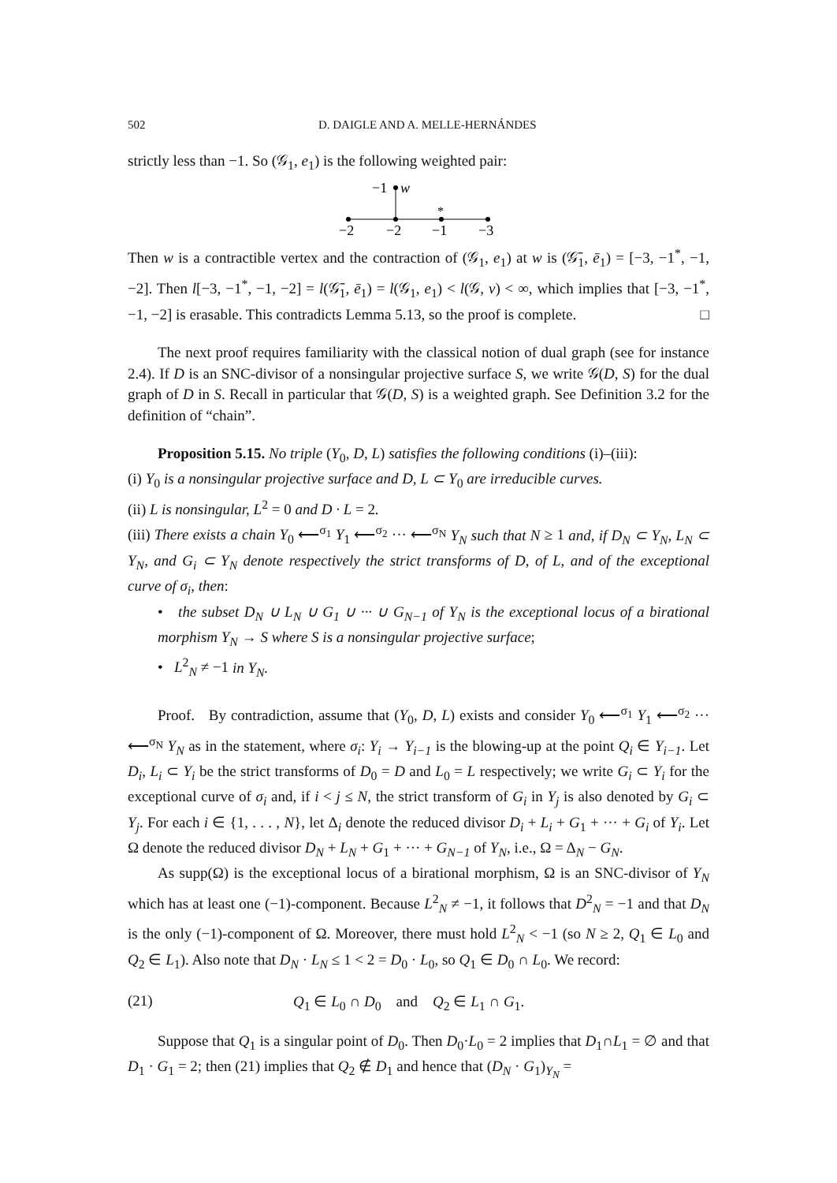502 D. DAIGLE AND A. MELLE-HERNÁNDES
strictly less than −1. So (𝒢<sub>1</sub>, e<sub>1</sub>) is the following weighted pair:
−1
w
*
−2
−2
−1
−3
Then w is a contractible vertex and the contraction of (𝒢<sub>1</sub>, e<sub>1</sub>) at w is (𝒢̄<sub>1</sub>, ē<sub>1</sub>) = [−3, −1<sup>*</sup>, −1, −2]. Then l[−3, −1<sup>*</sup>, −1, −2] = l(𝒢̄<sub>1</sub>, ē<sub>1</sub>) = l(𝒢<sub>1</sub>, e<sub>1</sub>) < l(𝒢, v) < ∞, which implies that [−3, −1<sup>*</sup>, −1, −2] is erasable. This contradicts Lemma 5.13, so the proof is complete. □
The next proof requires familiarity with the classical notion of dual graph (see for instance 2.4). If D is an SNC-divisor of a nonsingular projective surface S, we write 𝒢(D, S) for the dual graph of D in S. Recall in particular that 𝒢(D, S) is a weighted graph. See Definition 3.2 for the definition of “chain”.
Proposition 5.15. No triple (Y<sub>0</sub>, D, L) satisfies the following conditions (i)–(iii):
(i) Y<sub>0</sub> is a nonsingular projective surface and D, L ⊂ Y<sub>0</sub> are irreducible curves.
(ii) L is nonsingular, L<sup>2</sup> = 0 and D · L = 2.
(iii) There exists a chain Y<sub>0</sub> ⟵<sup>σ<sub>1</sub></sup> Y<sub>1</sub> ⟵<sup>σ<sub>2</sub></sup> ··· ⟵<sup>σ<sub>N</sub></sup> Y<sub>N</sub> such that N ≥ 1 and, if D<sub>N</sub> ⊂ Y<sub>N</sub>, L<sub>N</sub> ⊂ Y<sub>N</sub>, and G<sub>i</sub> ⊂ Y<sub>N</sub> denote respectively the strict transforms of D, of L, and of the exceptional curve of σ<sub>i</sub>, then:
• the subset D<sub>N</sub> ∪ L<sub>N</sub> ∪ G<sub>1</sub> ∪ ··· ∪ G<sub>N−1</sub> of Y<sub>N</sub> is the exceptional locus of a birational morphism Y<sub>N</sub> → S where S is a nonsingular projective surface;
• L<sup>2</sup><sub>N</sub> ≠ −1 in Y<sub>N</sub>.
Proof. By contradiction, assume that (Y<sub>0</sub>, D, L) exists and consider Y<sub>0</sub> ⟵<sup>σ<sub>1</sub></sup> Y<sub>1</sub> ⟵<sup>σ<sub>2</sub></sup> ··· ⟵<sup>σ<sub>N</sub></sup> Y<sub>N</sub> as in the statement, where σ<sub>i</sub>: Y<sub>i</sub> → Y<sub>i−1</sub> is the blowing-up at the point Q<sub>i</sub> ∈ Y<sub>i−1</sub>. Let D<sub>i</sub>, L<sub>i</sub> ⊂ Y<sub>i</sub> be the strict transforms of D<sub>0</sub> = D and L<sub>0</sub> = L respectively; we write G<sub>i</sub> ⊂ Y<sub>i</sub> for the exceptional curve of σ<sub>i</sub> and, if i < j ≤ N, the strict transform of G<sub>i</sub> in Y<sub>j</sub> is also denoted by G<sub>i</sub> ⊂ Y<sub>j</sub>. For each i ∈ {1, . . . , N}, let Δ<sub>i</sub> denote the reduced divisor D<sub>i</sub> + L<sub>i</sub> + G<sub>1</sub> + ··· + G<sub>i</sub> of Y<sub>i</sub>. Let Ω denote the reduced divisor D<sub>N</sub> + L<sub>N</sub> + G<sub>1</sub> + ··· + G<sub>N−1</sub> of Y<sub>N</sub>, i.e., Ω = Δ<sub>N</sub> − G<sub>N</sub>.
As supp(Ω) is the exceptional locus of a birational morphism, Ω is an SNC-divisor of Y<sub>N</sub> which has at least one (−1)-component. Because L<sup>2</sup><sub>N</sub> ≠ −1, it follows that D<sup>2</sup><sub>N</sub> = −1 and that D<sub>N</sub> is the only (−1)-component of Ω. Moreover, there must hold L<sup>2</sup><sub>N</sub> < −1 (so N ≥ 2, Q<sub>1</sub> ∈ L<sub>0</sub> and Q<sub>2</sub> ∈ L<sub>1</sub>). Also note that D<sub>N</sub> · L<sub>N</sub> ≤ 1 < 2 = D<sub>0</sub> · L<sub>0</sub>, so Q<sub>1</sub> ∈ D<sub>0</sub> ∩ L<sub>0</sub>. We record:
(21) Q<sub>1</sub> ∈ L<sub>0</sub> ∩ D<sub>0</sub> and Q<sub>2</sub> ∈ L<sub>1</sub> ∩ G<sub>1</sub>.
Suppose that Q<sub>1</sub> is a singular point of D<sub>0</sub>. Then D<sub>0</sub>·L<sub>0</sub> = 2 implies that D<sub>1</sub>∩L<sub>1</sub> = ∅ and that D<sub>1</sub> · G<sub>1</sub> = 2; then (21) implies that Q<sub>2</sub> ∉ D<sub>1</sub> and hence that (D<sub>N</sub> · G<sub>1</sub>)<sub>Y<sub>N</sub></sub> =